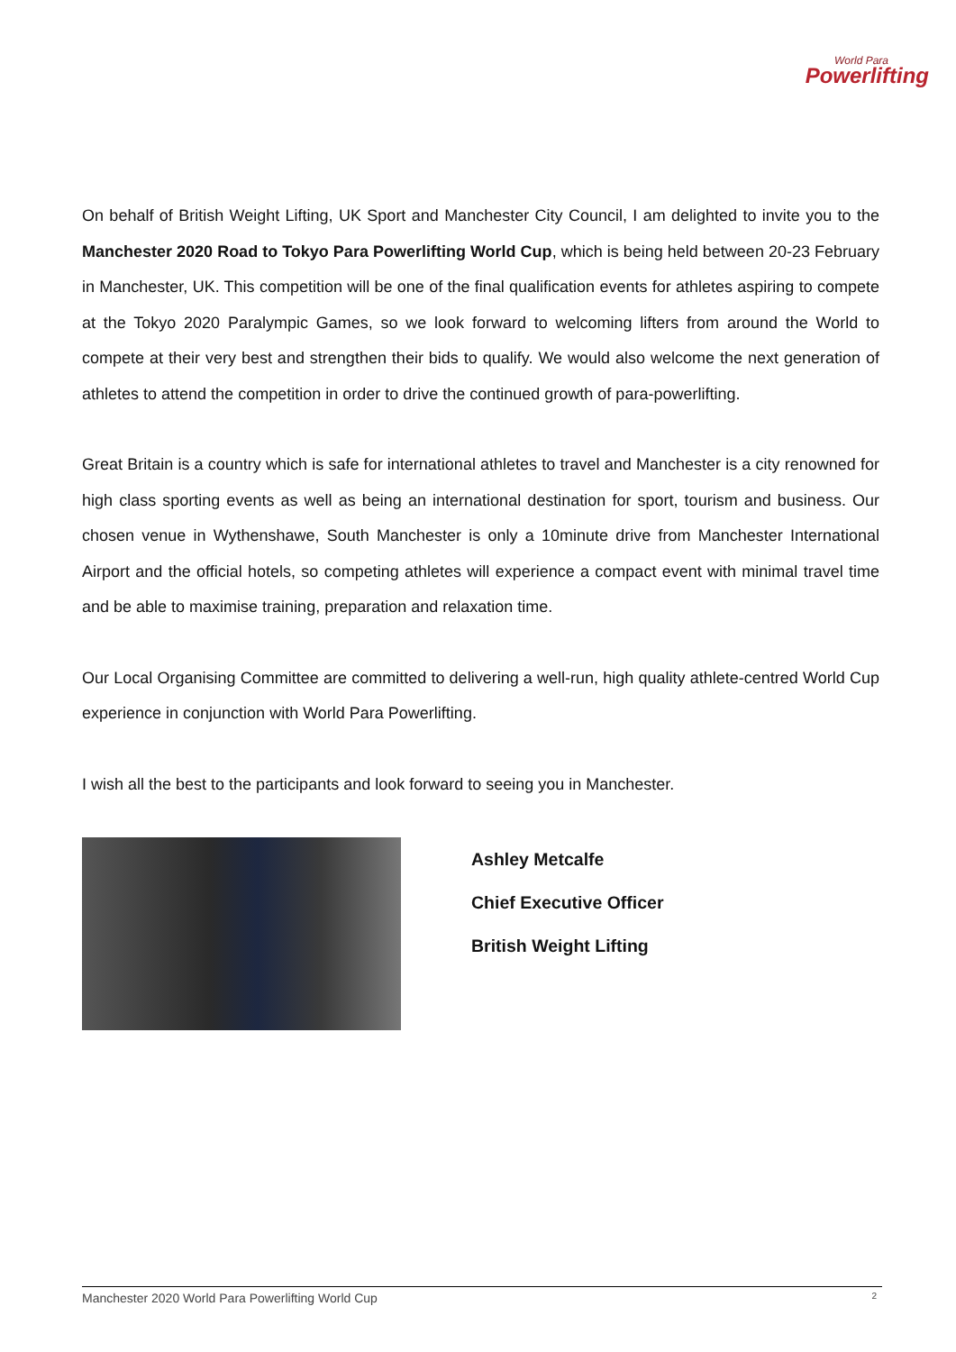World Para
Powerlifting
On behalf of British Weight Lifting, UK Sport and Manchester City Council, I am delighted to invite you to the Manchester 2020 Road to Tokyo Para Powerlifting World Cup, which is being held between 20-23 February in Manchester, UK. This competition will be one of the final qualification events for athletes aspiring to compete at the Tokyo 2020 Paralympic Games, so we look forward to welcoming lifters from around the World to compete at their very best and strengthen their bids to qualify. We would also welcome the next generation of athletes to attend the competition in order to drive the continued growth of para-powerlifting.
Great Britain is a country which is safe for international athletes to travel and Manchester is a city renowned for high class sporting events as well as being an international destination for sport, tourism and business. Our chosen venue in Wythenshawe, South Manchester is only a 10minute drive from Manchester International Airport and the official hotels, so competing athletes will experience a compact event with minimal travel time and be able to maximise training, preparation and relaxation time.
Our Local Organising Committee are committed to delivering a well-run, high quality athlete-centred World Cup experience in conjunction with World Para Powerlifting.
I wish all the best to the participants and look forward to seeing you in Manchester.
Ashley Metcalfe
Chief Executive Officer
British Weight Lifting
Manchester 2020 World Para Powerlifting World Cup 2